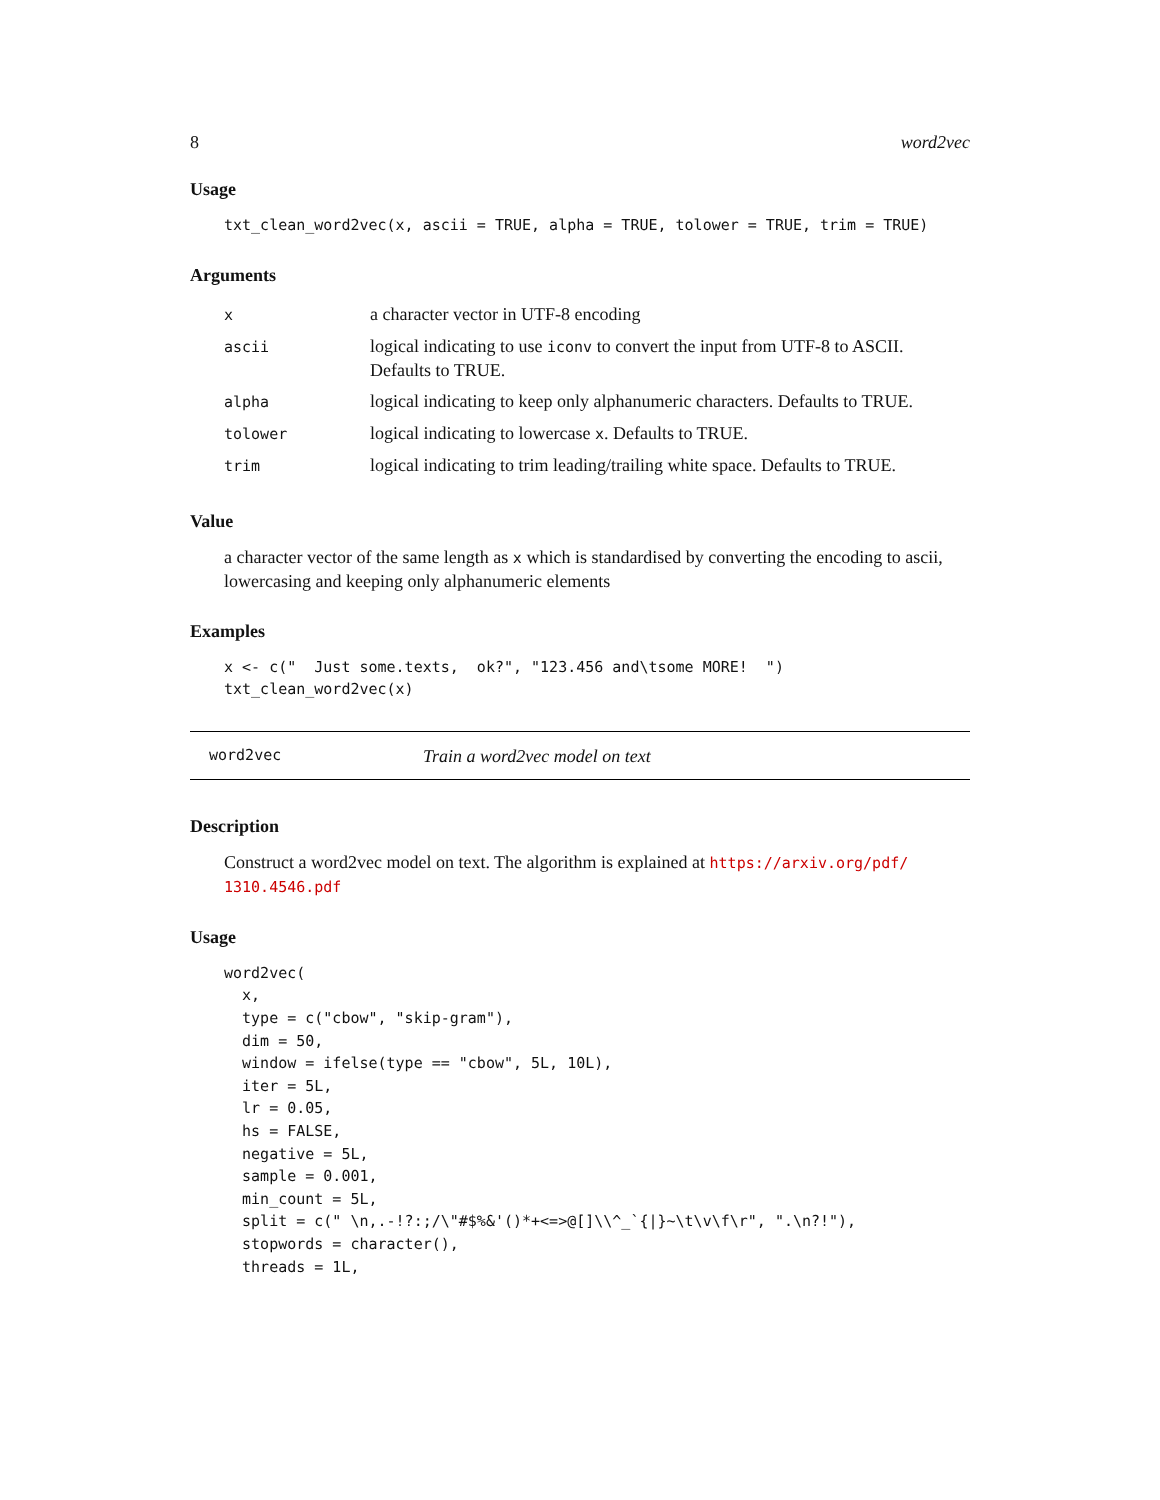8 word2vec
Usage
txt_clean_word2vec(x, ascii = TRUE, alpha = TRUE, tolower = TRUE, trim = TRUE)
Arguments
| x | a character vector in UTF-8 encoding |
| ascii | logical indicating to use iconv to convert the input from UTF-8 to ASCII. Defaults to TRUE. |
| alpha | logical indicating to keep only alphanumeric characters. Defaults to TRUE. |
| tolower | logical indicating to lowercase x . Defaults to TRUE. |
| trim | logical indicating to trim leading/trailing white space. Defaults to TRUE. |
Value
a character vector of the same length as x which is standardised by converting the encoding to ascii, lowercasing and keeping only alphanumeric elements
Examples
x <- c("  Just some.texts,  ok?", "123.456 and\tsome MORE!  ")
txt_clean_word2vec(x)
word2vec Train a word2vec model on text
Description
Construct a word2vec model on text. The algorithm is explained at https://arxiv.org/pdf/ 1310.4546.pdf
Usage
word2vec(
  x,
  type = c("cbow", "skip-gram"),
  dim = 50,
  window = ifelse(type == "cbow", 5L, 10L),
  iter = 5L,
  lr = 0.05,
  hs = FALSE,
  negative = 5L,
  sample = 0.001,
  min_count = 5L,
  split = c(" \n,.-!?:;/\"#$%&'()*+<=>@[]\\^_`{|}~\t\v\f\r", ".\n?!"),
  stopwords = character(),
  threads = 1L,